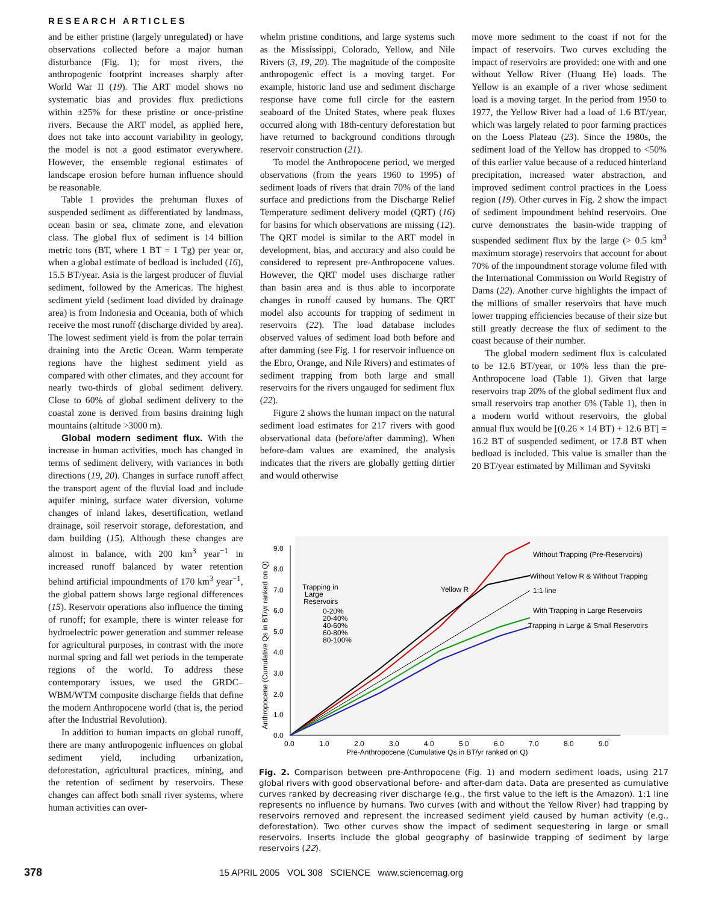RESEARCH ARTICLES
and be either pristine (largely unregulated) or have observations collected before a major human disturbance (Fig. 1); for most rivers, the anthropogenic footprint increases sharply after World War II (19). The ART model shows no systematic bias and provides flux predictions within ±25% for these pristine or once-pristine rivers. Because the ART model, as applied here, does not take into account variability in geology, the model is not a good estimator everywhere. However, the ensemble regional estimates of landscape erosion before human influence should be reasonable.
Table 1 provides the prehuman fluxes of suspended sediment as differentiated by landmass, ocean basin or sea, climate zone, and elevation class. The global flux of sediment is 14 billion metric tons (BT, where 1 BT = 1 Tg) per year or, when a global estimate of bedload is included (16), 15.5 BT/year. Asia is the largest producer of fluvial sediment, followed by the Americas. The highest sediment yield (sediment load divided by drainage area) is from Indonesia and Oceania, both of which receive the most runoff (discharge divided by area). The lowest sediment yield is from the polar terrain draining into the Arctic Ocean. Warm temperate regions have the highest sediment yield as compared with other climates, and they account for nearly two-thirds of global sediment delivery. Close to 60% of global sediment delivery to the coastal zone is derived from basins draining high mountains (altitude >3000 m).
Global modern sediment flux. With the increase in human activities, much has changed in terms of sediment delivery, with variances in both directions (19, 20). Changes in surface runoff affect the transport agent of the fluvial load and include aquifer mining, surface water diversion, volume changes of inland lakes, desertification, wetland drainage, soil reservoir storage, deforestation, and dam building (15). Although these changes are almost in balance, with 200 km<sup>3</sup> year<sup>−1</sup> in increased runoff balanced by water retention behind artificial impoundments of 170 km<sup>3</sup> year<sup>−1</sup>, the global pattern shows large regional differences (15). Reservoir operations also influence the timing of runoff; for example, there is winter release for hydroelectric power generation and summer release for agricultural purposes, in contrast with the more normal spring and fall wet periods in the temperate regions of the world. To address these contemporary issues, we used the GRDC–WBM/WTM composite discharge fields that define the modern Anthropocene world (that is, the period after the Industrial Revolution).
In addition to human impacts on global runoff, there are many anthropogenic influences on global sediment yield, including urbanization, deforestation, agricultural practices, mining, and the retention of sediment by reservoirs. These changes can affect both small river systems, where human activities can over-
whelm pristine conditions, and large systems such as the Mississippi, Colorado, Yellow, and Nile Rivers (3, 19, 20). The magnitude of the composite anthropogenic effect is a moving target. For example, historic land use and sediment discharge response have come full circle for the eastern seaboard of the United States, where peak fluxes occurred along with 18th-century deforestation but have returned to background conditions through reservoir construction (21).
To model the Anthropocene period, we merged observations (from the years 1960 to 1995) of sediment loads of rivers that drain 70% of the land surface and predictions from the Discharge Relief Temperature sediment delivery model (QRT) (16) for basins for which observations are missing (12). The QRT model is similar to the ART model in development, bias, and accuracy and also could be considered to represent pre-Anthropocene values. However, the QRT model uses discharge rather than basin area and is thus able to incorporate changes in runoff caused by humans. The QRT model also accounts for trapping of sediment in reservoirs (22). The load database includes observed values of sediment load both before and after damming (see Fig. 1 for reservoir influence on the Ebro, Orange, and Nile Rivers) and estimates of sediment trapping from both large and small reservoirs for the rivers ungauged for sediment flux (22).
Figure 2 shows the human impact on the natural sediment load estimates for 217 rivers with good observational data (before/after damming). When before-dam values are examined, the analysis indicates that the rivers are globally getting dirtier and would otherwise
move more sediment to the coast if not for the impact of reservoirs. Two curves excluding the impact of reservoirs are provided: one with and one without Yellow River (Huang He) loads. The Yellow is an example of a river whose sediment load is a moving target. In the period from 1950 to 1977, the Yellow River had a load of 1.6 BT/year, which was largely related to poor farming practices on the Loess Plateau (23). Since the 1980s, the sediment load of the Yellow has dropped to <50% of this earlier value because of a reduced hinterland precipitation, increased water abstraction, and improved sediment control practices in the Loess region (19). Other curves in Fig. 2 show the impact of sediment impoundment behind reservoirs. One curve demonstrates the basin-wide trapping of suspended sediment flux by the large (> 0.5 km<sup>3</sup> maximum storage) reservoirs that account for about 70% of the impoundment storage volume filed with the International Commission on World Registry of Dams (22). Another curve highlights the impact of the millions of smaller reservoirs that have much lower trapping efficiencies because of their size but still greatly decrease the flux of sediment to the coast because of their number.
The global modern sediment flux is calculated to be 12.6 BT/year, or 10% less than the pre-Anthropocene load (Table 1). Given that large reservoirs trap 20% of the global sediment flux and small reservoirs trap another 6% (Table 1), then in a modern world without reservoirs, the global annual flux would be [(0.26 × 14 BT) + 12.6 BT] = 16.2 BT of suspended sediment, or 17.8 BT when bedload is included. This value is smaller than the 20 BT/year estimated by Milliman and Syvitski
Anthropocene (Cumulative Qs in BT/yr ranked on Q)
9.0
8.0
7.0
6.0
5.0
4.0
3.0
2.0
1.0
0.0
0.0
1.0
2.0
3.0
4.0
5.0
6.0
7.0
8.0
9.0
Pre-Anthropocene (Cumulative Qs in BT/yr ranked on Q)
Trapping in
Large
Reservoirs
0-20%
20-40%
40-60%
60-80%
80-100%
Yellow R
Without Trapping (Pre-Reservoirs)
Without Yellow R & Without Trapping
1:1 line
With Trapping in Large Reservoirs
Trapping in Large & Small Reservoirs
Fig. 2. Comparison between pre-Anthropocene (Fig. 1) and modern sediment loads, using 217 global rivers with good observational before- and after-dam data. Data are presented as cumulative curves ranked by decreasing river discharge (e.g., the first value to the left is the Amazon). 1:1 line represents no influence by humans. Two curves (with and without the Yellow River) had trapping by reservoirs removed and represent the increased sediment yield caused by human activity (e.g., deforestation). Two other curves show the impact of sediment sequestering in large or small reservoirs. Inserts include the global geography of basinwide trapping of sediment by large reservoirs (22).
378 15 APRIL 2005 VOL 308 SCIENCE www.sciencemag.org